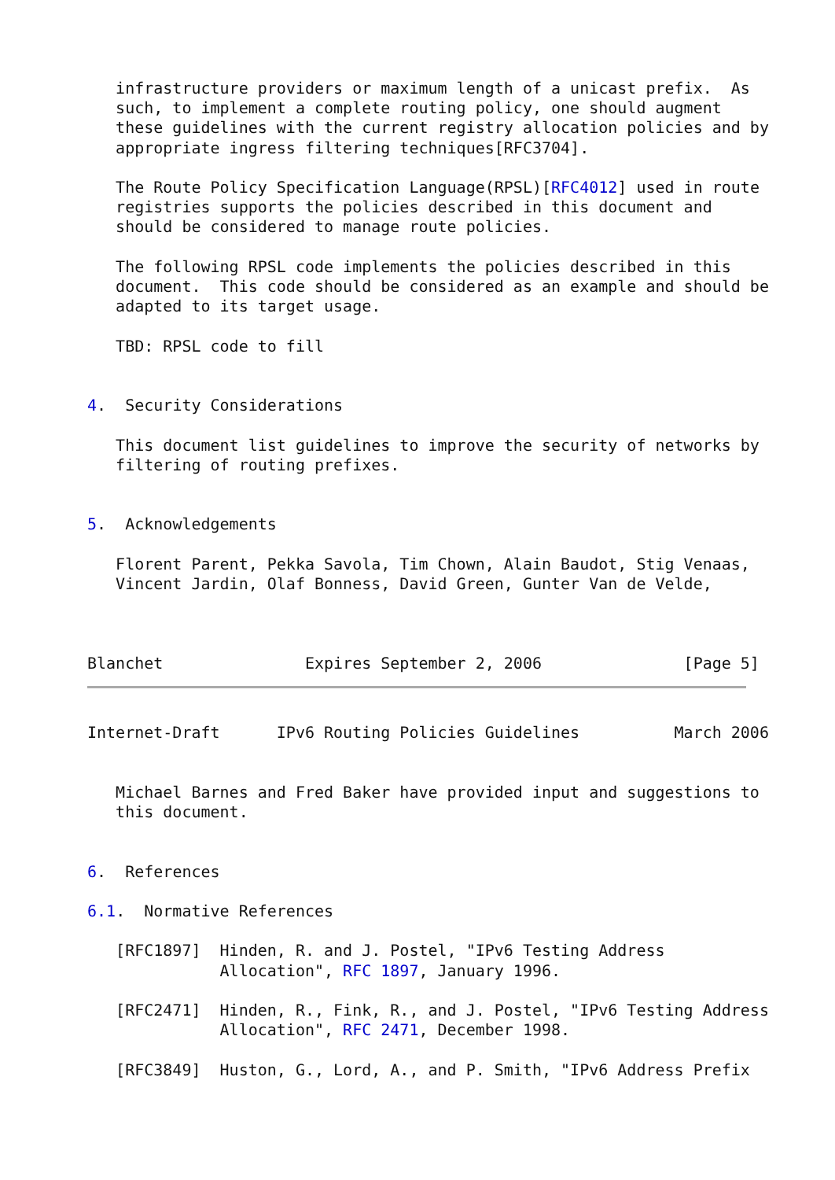infrastructure providers or maximum length of a unicast prefix.  As
   such, to implement a complete routing policy, one should augment
   these guidelines with the current registry allocation policies and by
   appropriate ingress filtering techniques[RFC3704].

   The Route Policy Specification Language(RPSL)[RFC4012] used in route
   registries supports the policies described in this document and
   should be considered to manage route policies.

   The following RPSL code implements the policies described in this
   document.  This code should be considered as an example and should be
   adapted to its target usage.

   TBD: RPSL code to fill


4.  Security Considerations

   This document list guidelines to improve the security of networks by
   filtering of routing prefixes.


5.  Acknowledgements

   Florent Parent, Pekka Savola, Tim Chown, Alain Baudot, Stig Venaas,
   Vincent Jardin, Olaf Bonness, David Green, Gunter Van de Velde,



Blanchet               Expires September 2, 2006               [Page 5]
Internet-Draft      IPv6 Routing Policies Guidelines          March 2006


   Michael Barnes and Fred Baker have provided input and suggestions to
   this document.


6.  References

6.1.  Normative References

   [RFC1897]  Hinden, R. and J. Postel, "IPv6 Testing Address
              Allocation", RFC 1897, January 1996.

   [RFC2471]  Hinden, R., Fink, R., and J. Postel, "IPv6 Testing Address
              Allocation", RFC 2471, December 1998.

   [RFC3849]  Huston, G., Lord, A., and P. Smith, "IPv6 Address Prefix